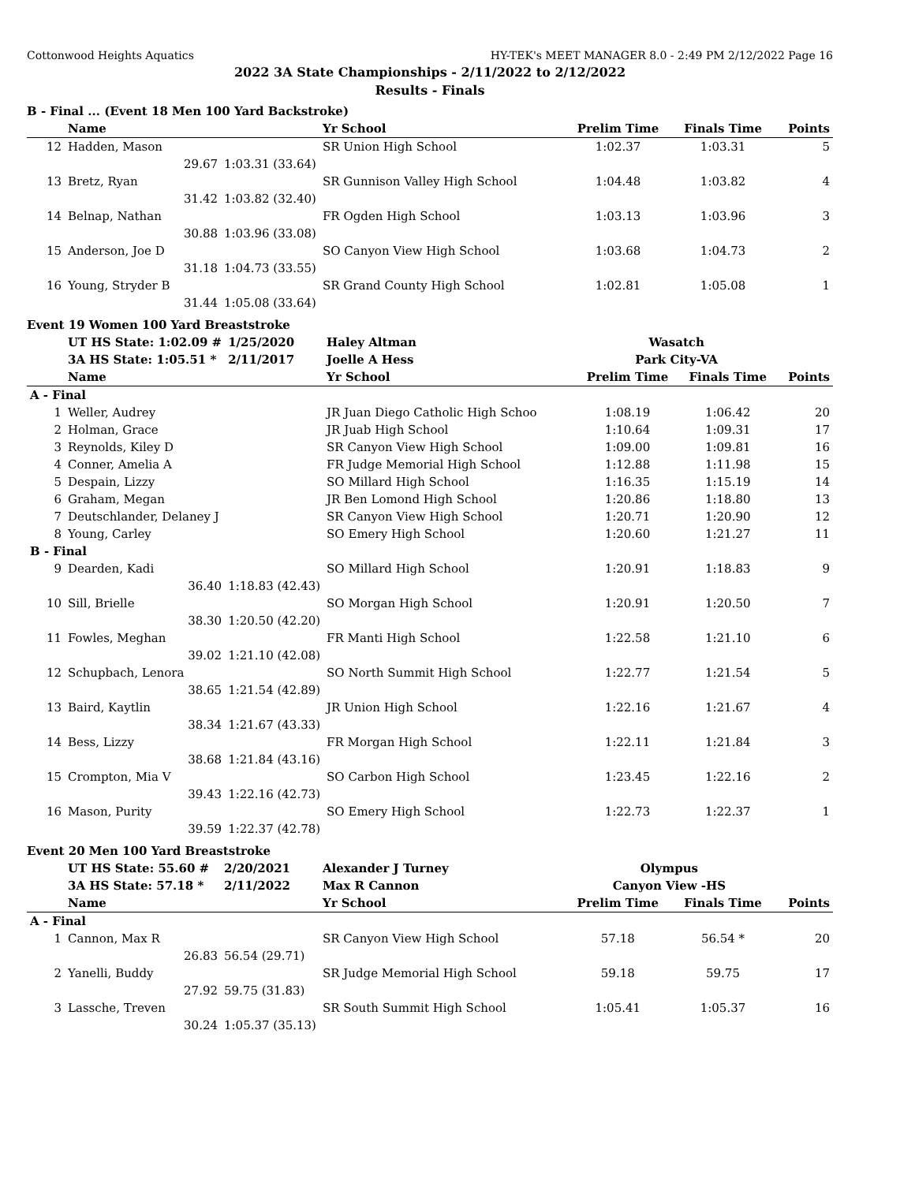Cottonwood Heights Aquatics HY-TEK's MEET MANAGER 8.0 - 2:49 PM 2/12/2022 Page 16
2022 3A State Championships - 2/11/2022 to 2/12/2022
Results - Finals
B - Final ... (Event 18 Men 100 Yard Backstroke)
| | Name | | Yr School | Prelim Time | Finals Time | Points |
| --- | --- | --- | --- | --- | --- | --- |
| 12 | Hadden, Mason | | SR Union High School | 1:02.37 | 1:03.31 | 5 |
| | 29.67 | 1:03.31 (33.64) | | | | |
| 13 | Bretz, Ryan | | SR Gunnison Valley High School | 1:04.48 | 1:03.82 | 4 |
| | 31.42 | 1:03.82 (32.40) | | | | |
| 14 | Belnap, Nathan | | FR Ogden High School | 1:03.13 | 1:03.96 | 3 |
| | 30.88 | 1:03.96 (33.08) | | | | |
| 15 | Anderson, Joe D | | SO Canyon View High School | 1:03.68 | 1:04.73 | 2 |
| | 31.18 | 1:04.73 (33.55) | | | | |
| 16 | Young, Stryder B | | SR Grand County High School | 1:02.81 | 1:05.08 | 1 |
| | 31.44 | 1:05.08 (33.64) | | | | |
Event 19 Women 100 Yard Breaststroke
| | UT HS State: 1:02.09 # | 1/25/2020 | Haley Altman | Wasatch | | |
| | 3A HS State: 1:05.51 * | 2/11/2017 | Joelle A Hess | Park City-VA | | |
| | Name | | Yr School | Prelim Time | Finals Time | Points |
| A - Final | | | | | | |
| 1 | Weller, Audrey | | JR Juan Diego Catholic High Schoo | 1:08.19 | 1:06.42 | 20 |
| 2 | Holman, Grace | | JR Juab High School | 1:10.64 | 1:09.31 | 17 |
| 3 | Reynolds, Kiley D | | SR Canyon View High School | 1:09.00 | 1:09.81 | 16 |
| 4 | Conner, Amelia A | | FR Judge Memorial High School | 1:12.88 | 1:11.98 | 15 |
| 5 | Despain, Lizzy | | SO Millard High School | 1:16.35 | 1:15.19 | 14 |
| 6 | Graham, Megan | | JR Ben Lomond High School | 1:20.86 | 1:18.80 | 13 |
| 7 | Deutschlander, Delaney J | | SR Canyon View High School | 1:20.71 | 1:20.90 | 12 |
| 8 | Young, Carley | | SO Emery High School | 1:20.60 | 1:21.27 | 11 |
| B - Final | | | | | | |
| 9 | Dearden, Kadi | | SO Millard High School | 1:20.91 | 1:18.83 | 9 |
| | 36.40 | 1:18.83 (42.43) | | | | |
| 10 | Sill, Brielle | | SO Morgan High School | 1:20.91 | 1:20.50 | 7 |
| | 38.30 | 1:20.50 (42.20) | | | | |
| 11 | Fowles, Meghan | | FR Manti High School | 1:22.58 | 1:21.10 | 6 |
| | 39.02 | 1:21.10 (42.08) | | | | |
| 12 | Schupbach, Lenora | | SO North Summit High School | 1:22.77 | 1:21.54 | 5 |
| | 38.65 | 1:21.54 (42.89) | | | | |
| 13 | Baird, Kaytlin | | JR Union High School | 1:22.16 | 1:21.67 | 4 |
| | 38.34 | 1:21.67 (43.33) | | | | |
| 14 | Bess, Lizzy | | FR Morgan High School | 1:22.11 | 1:21.84 | 3 |
| | 38.68 | 1:21.84 (43.16) | | | | |
| 15 | Crompton, Mia V | | SO Carbon High School | 1:23.45 | 1:22.16 | 2 |
| | 39.43 | 1:22.16 (42.73) | | | | |
| 16 | Mason, Purity | | SO Emery High School | 1:22.73 | 1:22.37 | 1 |
| | 39.59 | 1:22.37 (42.78) | | | | |
Event 20 Men 100 Yard Breaststroke
| | UT HS State: 55.60 # | 2/20/2021 | Alexander J Turney | Olympus | | |
| | 3A HS State: 57.18 * | 2/11/2022 | Max R Cannon | Canyon View -HS | | |
| | Name | | Yr School | Prelim Time | Finals Time | Points |
| A - Final | | | | | | |
| 1 | Cannon, Max R | | SR Canyon View High School | 57.18 | 56.54 * | 20 |
| | 26.83 | 56.54 (29.71) | | | | |
| 2 | Yanelli, Buddy | | SR Judge Memorial High School | 59.18 | 59.75 | 17 |
| | 27.92 | 59.75 (31.83) | | | | |
| 3 | Lassche, Treven | | SR South Summit High School | 1:05.41 | 1:05.37 | 16 |
| | 30.24 | 1:05.37 (35.13) | | | | |